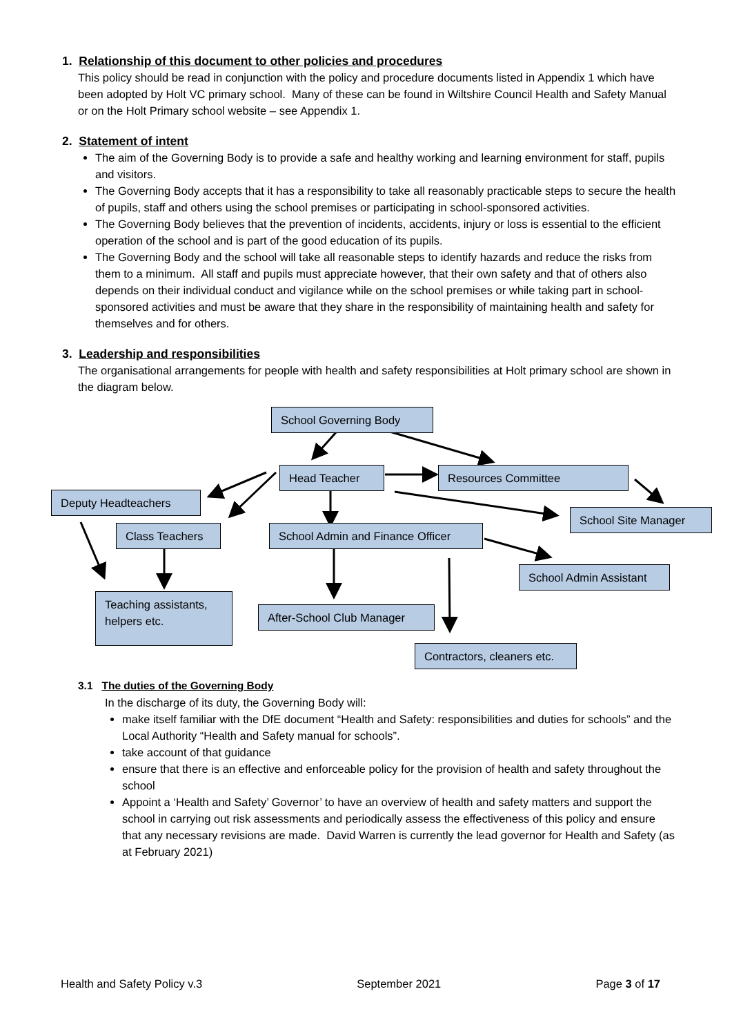1. Relationship of this document to other policies and procedures
This policy should be read in conjunction with the policy and procedure documents listed in Appendix 1 which have been adopted by Holt VC primary school. Many of these can be found in Wiltshire Council Health and Safety Manual or on the Holt Primary school website – see Appendix 1.
2. Statement of intent
The aim of the Governing Body is to provide a safe and healthy working and learning environment for staff, pupils and visitors.
The Governing Body accepts that it has a responsibility to take all reasonably practicable steps to secure the health of pupils, staff and others using the school premises or participating in school-sponsored activities.
The Governing Body believes that the prevention of incidents, accidents, injury or loss is essential to the efficient operation of the school and is part of the good education of its pupils.
The Governing Body and the school will take all reasonable steps to identify hazards and reduce the risks from them to a minimum. All staff and pupils must appreciate however, that their own safety and that of others also depends on their individual conduct and vigilance while on the school premises or while taking part in school-sponsored activities and must be aware that they share in the responsibility of maintaining health and safety for themselves and for others.
3. Leadership and responsibilities
The organisational arrangements for people with health and safety responsibilities at Holt primary school are shown in the diagram below.
School Governing Body
Head Teacher Resources Committee
Deputy Headteachers
School Site Manager
Class Teachers
School Admin and Finance Officer
School Admin Assistant
Teaching assistants, helpers etc.
After-School Club Manager
Contractors, cleaners etc.
3.1 The duties of the Governing Body
In the discharge of its duty, the Governing Body will:
make itself familiar with the DfE document “Health and Safety: responsibilities and duties for schools” and the Local Authority “Health and Safety manual for schools”.
take account of that guidance
ensure that there is an effective and enforceable policy for the provision of health and safety throughout the school
Appoint a ‘Health and Safety’ Governor’ to have an overview of health and safety matters and support the school in carrying out risk assessments and periodically assess the effectiveness of this policy and ensure that any necessary revisions are made. David Warren is currently the lead governor for Health and Safety (as at February 2021)
Health and Safety Policy v.3 September 2021 Page 3 of 17